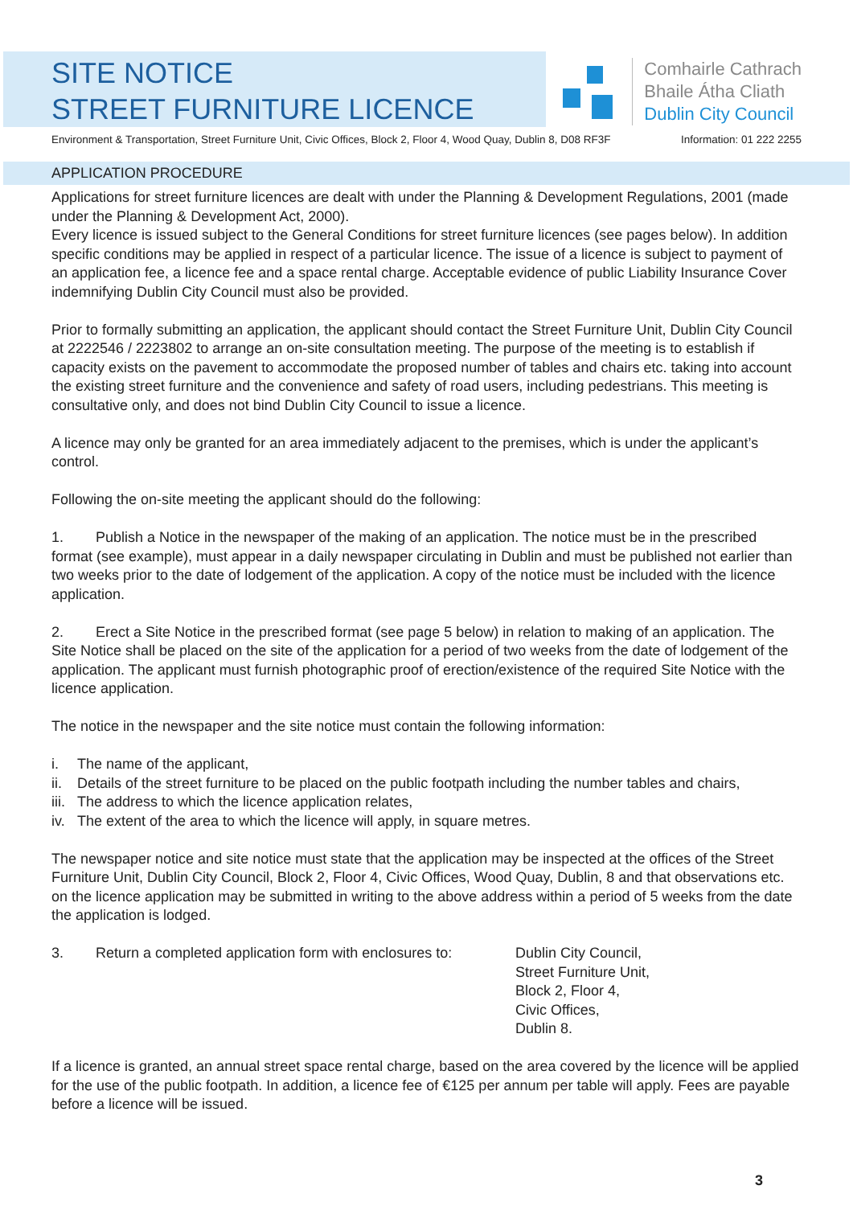SITE NOTICE
STREET FURNITURE LICENCE
Comhairle Cathrach
Bhaile Átha Cliath
Dublin City Council
Environment & Transportation, Street Furniture Unit, Civic Offices, Block 2, Floor 4, Wood Quay, Dublin 8, D08 RF3F Information: 01 222 2255
APPLICATION PROCEDURE
Applications for street furniture licences are dealt with under the Planning & Development Regulations, 2001 (made under the Planning & Development Act, 2000).
Every licence is issued subject to the General Conditions for street furniture licences (see pages below). In addition specific conditions may be applied in respect of a particular licence. The issue of a licence is subject to payment of an application fee, a licence fee and a space rental charge. Acceptable evidence of public Liability Insurance Cover indemnifying Dublin City Council must also be provided.
Prior to formally submitting an application, the applicant should contact the Street Furniture Unit, Dublin City Council at 2222546 / 2223802 to arrange an on-site consultation meeting. The purpose of the meeting is to establish if capacity exists on the pavement to accommodate the proposed number of tables and chairs etc. taking into account the existing street furniture and the convenience and safety of road users, including pedestrians. This meeting is consultative only, and does not bind Dublin City Council to issue a licence.
A licence may only be granted for an area immediately adjacent to the premises, which is under the applicant’s control.
Following the on-site meeting the applicant should do the following:
1. Publish a Notice in the newspaper of the making of an application. The notice must be in the prescribed format (see example), must appear in a daily newspaper circulating in Dublin and must be published not earlier than two weeks prior to the date of lodgement of the application. A copy of the notice must be included with the licence application.
2. Erect a Site Notice in the prescribed format (see page 5 below) in relation to making of an application. The Site Notice shall be placed on the site of the application for a period of two weeks from the date of lodgement of the application. The applicant must furnish photographic proof of erection/existence of the required Site Notice with the licence application.
The notice in the newspaper and the site notice must contain the following information:
i. The name of the applicant,
ii.
Details of the street furniture to be placed on the public footpath including the number tables and chairs,
iii.
The address to which the licence application relates,
iv.
The extent of the area to which the licence will apply, in square metres.
The newspaper notice and site notice must state that the application may be inspected at the offices of the Street Furniture Unit, Dublin City Council, Block 2, Floor 4, Civic Offices, Wood Quay, Dublin, 8 and that observations etc. on the licence application may be submitted in writing to the above address within a period of 5 weeks from the date the application is lodged.
3. Return a completed application form with enclosures to:
Dublin City Council,
Street Furniture Unit,
Block 2, Floor 4,
Civic Offices,
Dublin 8.
If a licence is granted, an annual street space rental charge, based on the area covered by the licence will be applied for the use of the public footpath. In addition, a licence fee of €125 per annum per table will apply. Fees are payable before a licence will be issued.
3